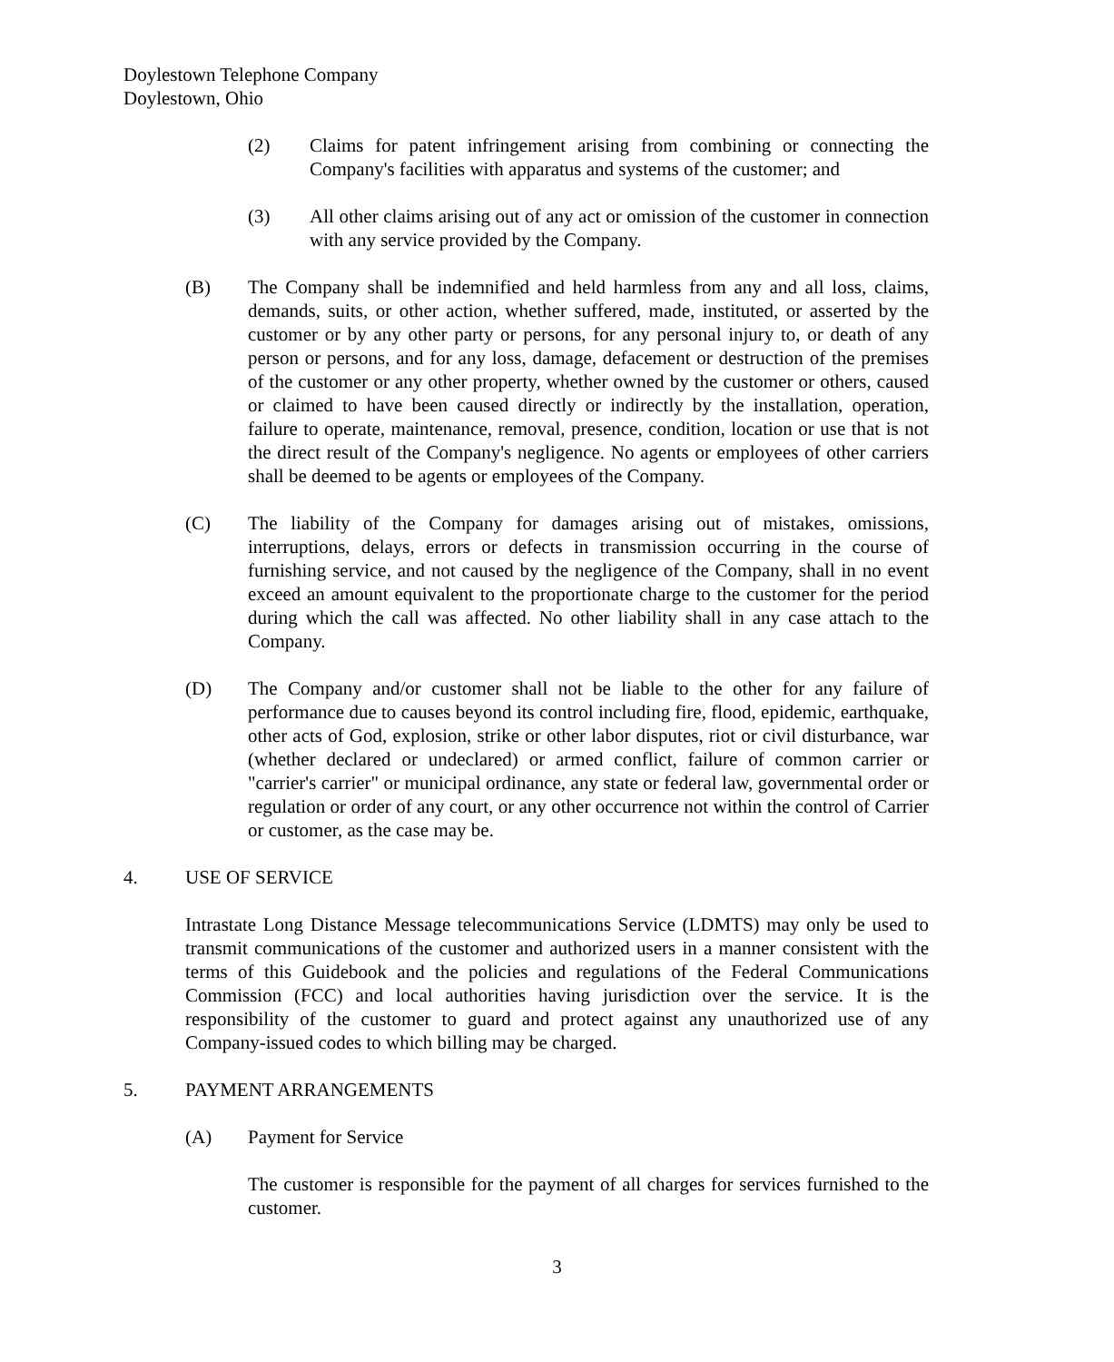Doylestown Telephone Company
Doylestown, Ohio
(2) Claims for patent infringement arising from combining or connecting the Company's facilities with apparatus and systems of the customer; and
(3) All other claims arising out of any act or omission of the customer in connection with any service provided by the Company.
(B) The Company shall be indemnified and held harmless from any and all loss, claims, demands, suits, or other action, whether suffered, made, instituted, or asserted by the customer or by any other party or persons, for any personal injury to, or death of any person or persons, and for any loss, damage, defacement or destruction of the premises of the customer or any other property, whether owned by the customer or others, caused or claimed to have been caused directly or indirectly by the installation, operation, failure to operate, maintenance, removal, presence, condition, location or use that is not the direct result of the Company's negligence. No agents or employees of other carriers shall be deemed to be agents or employees of the Company.
(C) The liability of the Company for damages arising out of mistakes, omissions, interruptions, delays, errors or defects in transmission occurring in the course of furnishing service, and not caused by the negligence of the Company, shall in no event exceed an amount equivalent to the proportionate charge to the customer for the period during which the call was affected. No other liability shall in any case attach to the Company.
(D) The Company and/or customer shall not be liable to the other for any failure of performance due to causes beyond its control including fire, flood, epidemic, earthquake, other acts of God, explosion, strike or other labor disputes, riot or civil disturbance, war (whether declared or undeclared) or armed conflict, failure of common carrier or "carrier's carrier" or municipal ordinance, any state or federal law, governmental order or regulation or order of any court, or any other occurrence not within the control of Carrier or customer, as the case may be.
4. USE OF SERVICE
Intrastate Long Distance Message telecommunications Service (LDMTS) may only be used to transmit communications of the customer and authorized users in a manner consistent with the terms of this Guidebook and the policies and regulations of the Federal Communications Commission (FCC) and local authorities having jurisdiction over the service. It is the responsibility of the customer to guard and protect against any unauthorized use of any Company-issued codes to which billing may be charged.
5. PAYMENT ARRANGEMENTS
(A) Payment for Service
The customer is responsible for the payment of all charges for services furnished to the customer.
3